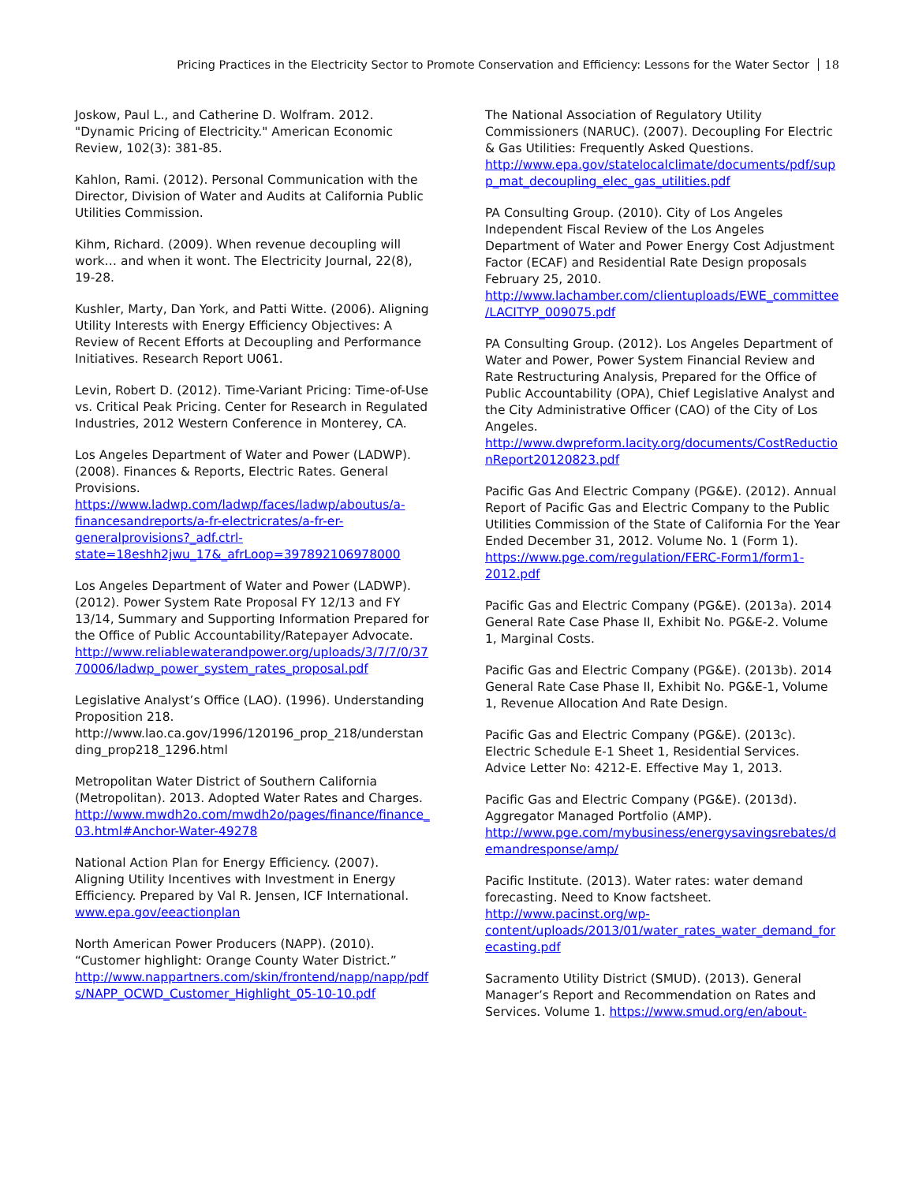Pricing Practices in the Electricity Sector to Promote Conservation and Efficiency: Lessons for the Water Sector 18
Joskow, Paul L., and Catherine D. Wolfram. 2012. "Dynamic Pricing of Electricity." American Economic Review, 102(3): 381-85.
Kahlon, Rami. (2012). Personal Communication with the Director, Division of Water and Audits at California Public Utilities Commission.
Kihm, Richard. (2009). When revenue decoupling will work… and when it wont. The Electricity Journal, 22(8), 19-28.
Kushler, Marty, Dan York, and Patti Witte. (2006). Aligning Utility Interests with Energy Efficiency Objectives: A Review of Recent Efforts at Decoupling and Performance Initiatives. Research Report U061.
Levin, Robert D. (2012). Time-Variant Pricing: Time-of-Use vs. Critical Peak Pricing. Center for Research in Regulated Industries, 2012 Western Conference in Monterey, CA.
Los Angeles Department of Water and Power (LADWP). (2008). Finances & Reports, Electric Rates. General Provisions. https://www.ladwp.com/ladwp/faces/ladwp/aboutus/a-financesandreports/a-fr-electricrates/a-fr-er-generalprovisions?_adf.ctrl-state=18eshh2jwu_17&_afrLoop=397892106978000
Los Angeles Department of Water and Power (LADWP). (2012). Power System Rate Proposal FY 12/13 and FY 13/14, Summary and Supporting Information Prepared for the Office of Public Accountability/Ratepayer Advocate. http://www.reliablewaterandpower.org/uploads/3/7/7/0/3770006/ladwp_power_system_rates_proposal.pdf
Legislative Analyst’s Office (LAO). (1996). Understanding Proposition 218. http://www.lao.ca.gov/1996/120196_prop_218/understanding_prop218_1296.html
Metropolitan Water District of Southern California (Metropolitan). 2013. Adopted Water Rates and Charges. http://www.mwdh2o.com/mwdh2o/pages/finance/finance_03.html#Anchor-Water-49278
National Action Plan for Energy Efficiency. (2007). Aligning Utility Incentives with Investment in Energy Efficiency. Prepared by Val R. Jensen, ICF International. www.epa.gov/eeactionplan
North American Power Producers (NAPP). (2010). “Customer highlight: Orange County Water District.” http://www.nappartners.com/skin/frontend/napp/napp/pdfs/NAPP_OCWD_Customer_Highlight_05-10-10.pdf
The National Association of Regulatory Utility Commissioners (NARUC). (2007). Decoupling For Electric & Gas Utilities: Frequently Asked Questions. http://www.epa.gov/statelocalclimate/documents/pdf/supp_mat_decoupling_elec_gas_utilities.pdf
PA Consulting Group. (2010). City of Los Angeles Independent Fiscal Review of the Los Angeles Department of Water and Power Energy Cost Adjustment Factor (ECAF) and Residential Rate Design proposals February 25, 2010. http://www.lachamber.com/clientuploads/EWE_committee/LACITYP_009075.pdf
PA Consulting Group. (2012). Los Angeles Department of Water and Power, Power System Financial Review and Rate Restructuring Analysis, Prepared for the Office of Public Accountability (OPA), Chief Legislative Analyst and the City Administrative Officer (CAO) of the City of Los Angeles. http://www.dwpreform.lacity.org/documents/CostReductionReport20120823.pdf
Pacific Gas And Electric Company (PG&E). (2012). Annual Report of Pacific Gas and Electric Company to the Public Utilities Commission of the State of California For the Year Ended December 31, 2012. Volume No. 1 (Form 1). https://www.pge.com/regulation/FERC-Form1/form1-2012.pdf
Pacific Gas and Electric Company (PG&E). (2013a). 2014 General Rate Case Phase II, Exhibit No. PG&E-2. Volume 1, Marginal Costs.
Pacific Gas and Electric Company (PG&E). (2013b). 2014 General Rate Case Phase II, Exhibit No. PG&E-1, Volume 1, Revenue Allocation And Rate Design.
Pacific Gas and Electric Company (PG&E). (2013c). Electric Schedule E-1 Sheet 1, Residential Services. Advice Letter No: 4212-E. Effective May 1, 2013.
Pacific Gas and Electric Company (PG&E). (2013d). Aggregator Managed Portfolio (AMP). http://www.pge.com/mybusiness/energysavingsrebates/demandresponse/amp/
Pacific Institute. (2013). Water rates: water demand forecasting. Need to Know factsheet. http://www.pacinst.org/wp-content/uploads/2013/01/water_rates_water_demand_forecasting.pdf
Sacramento Utility District (SMUD). (2013). General Manager’s Report and Recommendation on Rates and Services. Volume 1. https://www.smud.org/en/about-